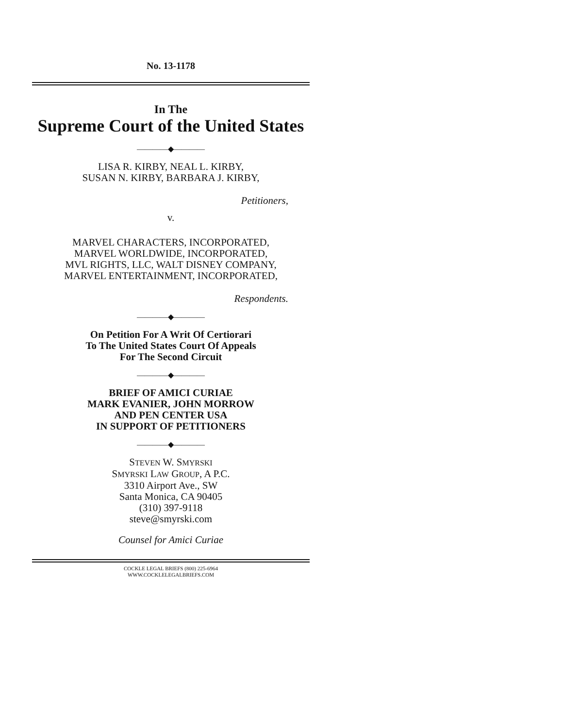No. 13-1178
In The
Supreme Court of the United States
————◆————
LISA R. KIRBY, NEAL L. KIRBY,
SUSAN N. KIRBY, BARBARA J. KIRBY,
Petitioners,
v.
MARVEL CHARACTERS, INCORPORATED,
MARVEL WORLDWIDE, INCORPORATED,
MVL RIGHTS, LLC, WALT DISNEY COMPANY,
MARVEL ENTERTAINMENT, INCORPORATED,
Respondents.
————◆————
On Petition For A Writ Of Certiorari
To The United States Court Of Appeals
For The Second Circuit
————◆————
BRIEF OF AMICI CURIAE
MARK EVANIER, JOHN MORROW
AND PEN CENTER USA
IN SUPPORT OF PETITIONERS
————◆————
STEVEN W. SMYRSKI
SMYRSKI LAW GROUP, A P.C.
3310 Airport Ave., SW
Santa Monica, CA 90405
(310) 397-9118
steve@smyrski.com
Counsel for Amici Curiae
COCKLE LEGAL BRIEFS (800) 225-6964
WWW.COCKLELEGALBRIEFS.COM